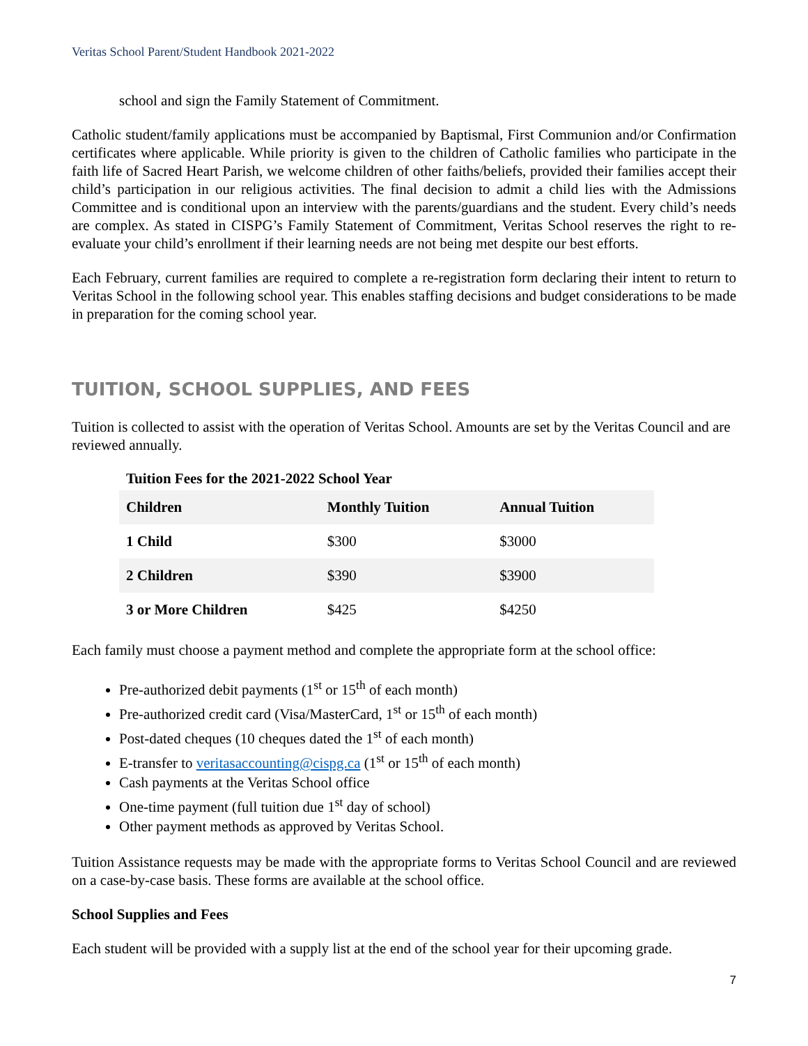Veritas School Parent/Student Handbook 2021-2022
school and sign the Family Statement of Commitment.
Catholic student/family applications must be accompanied by Baptismal, First Communion and/or Confirmation certificates where applicable. While priority is given to the children of Catholic families who participate in the faith life of Sacred Heart Parish, we welcome children of other faiths/beliefs, provided their families accept their child’s participation in our religious activities. The final decision to admit a child lies with the Admissions Committee and is conditional upon an interview with the parents/guardians and the student. Every child’s needs are complex. As stated in CISPG’s Family Statement of Commitment, Veritas School reserves the right to re-evaluate your child’s enrollment if their learning needs are not being met despite our best efforts.
Each February, current families are required to complete a re-registration form declaring their intent to return to Veritas School in the following school year. This enables staffing decisions and budget considerations to be made in preparation for the coming school year.
TUITION, SCHOOL SUPPLIES, AND FEES
Tuition is collected to assist with the operation of Veritas School. Amounts are set by the Veritas Council and are reviewed annually.
Tuition Fees for the 2021-2022 School Year
| Children | Monthly Tuition | Annual Tuition |
| --- | --- | --- |
| 1 Child | $300 | $3000 |
| 2 Children | $390 | $3900 |
| 3 or More Children | $425 | $4250 |
Each family must choose a payment method and complete the appropriate form at the school office:
Pre-authorized debit payments (1<sup>st</sup> or 15<sup>th</sup> of each month)
Pre-authorized credit card (Visa/MasterCard, 1<sup>st</sup> or 15<sup>th</sup> of each month)
Post-dated cheques (10 cheques dated the 1<sup>st</sup> of each month)
E-transfer to veritasaccounting@cispg.ca (1<sup>st</sup> or 15<sup>th</sup> of each month)
Cash payments at the Veritas School office
One-time payment (full tuition due 1<sup>st</sup> day of school)
Other payment methods as approved by Veritas School.
Tuition Assistance requests may be made with the appropriate forms to Veritas School Council and are reviewed on a case-by-case basis. These forms are available at the school office.
School Supplies and Fees
Each student will be provided with a supply list at the end of the school year for their upcoming grade.
7